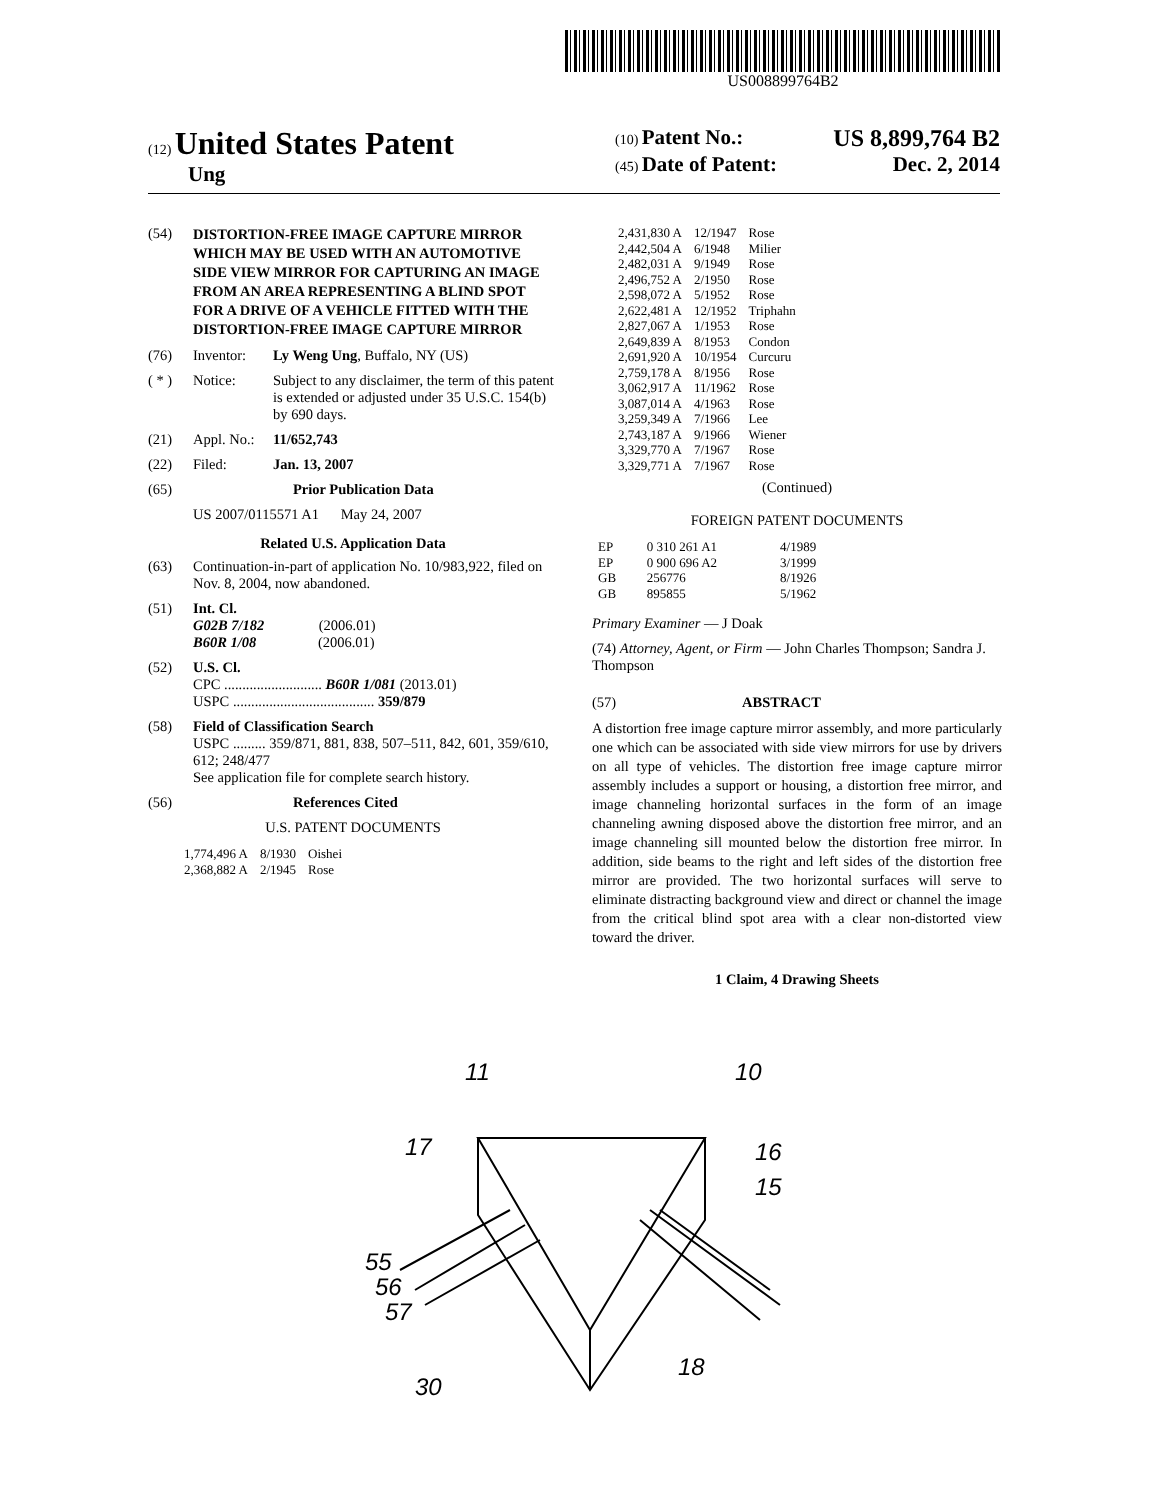US008899764B2
(12) United States Patent
Ung
(10) Patent No.: US 8,899,764 B2
(45) Date of Patent: Dec. 2, 2014
(54) DISTORTION-FREE IMAGE CAPTURE MIRROR WHICH MAY BE USED WITH AN AUTOMOTIVE SIDE VIEW MIRROR FOR CAPTURING AN IMAGE FROM AN AREA REPRESENTING A BLIND SPOT FOR A DRIVE OF A VEHICLE FITTED WITH THE DISTORTION-FREE IMAGE CAPTURE MIRROR
(76) Inventor: Ly Weng Ung, Buffalo, NY (US)
( * ) Notice: Subject to any disclaimer, the term of this patent is extended or adjusted under 35 U.S.C. 154(b) by 690 days.
(21) Appl. No.: 11/652,743
(22) Filed: Jan. 13, 2007
(65) Prior Publication Data
US 2007/0115571 A1 May 24, 2007
Related U.S. Application Data
(63) Continuation-in-part of application No. 10/983,922, filed on Nov. 8, 2004, now abandoned.
(51) Int. Cl.
G02B 7/182 (2006.01)
B60R 1/08 (2006.01)
(52) U.S. Cl.
CPC ........................... B60R 1/081 (2013.01)
USPC ....................................... 359/879
(58) Field of Classification Search
USPC ......... 359/871, 881, 838, 507–511, 842, 601, 359/610, 612; 248/477
See application file for complete search history.
(56) References Cited
U.S. PATENT DOCUMENTS
| 1,774,496 A | 8/1930 | Oishei |
| 2,368,882 A | 2/1945 | Rose |
| 2,431,830 A | 12/1947 | Rose |
| 2,442,504 A | 6/1948 | Milier |
| 2,482,031 A | 9/1949 | Rose |
| 2,496,752 A | 2/1950 | Rose |
| 2,598,072 A | 5/1952 | Rose |
| 2,622,481 A | 12/1952 | Triphahn |
| 2,827,067 A | 1/1953 | Rose |
| 2,649,839 A | 8/1953 | Condon |
| 2,691,920 A | 10/1954 | Curcuru |
| 2,759,178 A | 8/1956 | Rose |
| 3,062,917 A | 11/1962 | Rose |
| 3,087,014 A | 4/1963 | Rose |
| 3,259,349 A | 7/1966 | Lee |
| 2,743,187 A | 9/1966 | Wiener |
| 3,329,770 A | 7/1967 | Rose |
| 3,329,771 A | 7/1967 | Rose |
(Continued)
FOREIGN PATENT DOCUMENTS
| EP | 0 310 261 A1 | 4/1989 |
| EP | 0 900 696 A2 | 3/1999 |
| GB | 256776 | 8/1926 |
| GB | 895855 | 5/1962 |
Primary Examiner — J Doak
(74) Attorney, Agent, or Firm — John Charles Thompson; Sandra J. Thompson
(57) ABSTRACT
A distortion free image capture mirror assembly, and more particularly one which can be associated with side view mirrors for use by drivers on all type of vehicles. The distortion free image capture mirror assembly includes a support or housing, a distortion free mirror, and image channeling horizontal surfaces in the form of an image channeling awning disposed above the distortion free mirror, and an image channeling sill mounted below the distortion free mirror. In addition, side beams to the right and left sides of the distortion free mirror are provided. The two horizontal surfaces will serve to eliminate distracting background view and direct or channel the image from the critical blind spot area with a clear non-distorted view toward the driver.
1 Claim, 4 Drawing Sheets
11
10
17
16
15
55
56
57
18
30